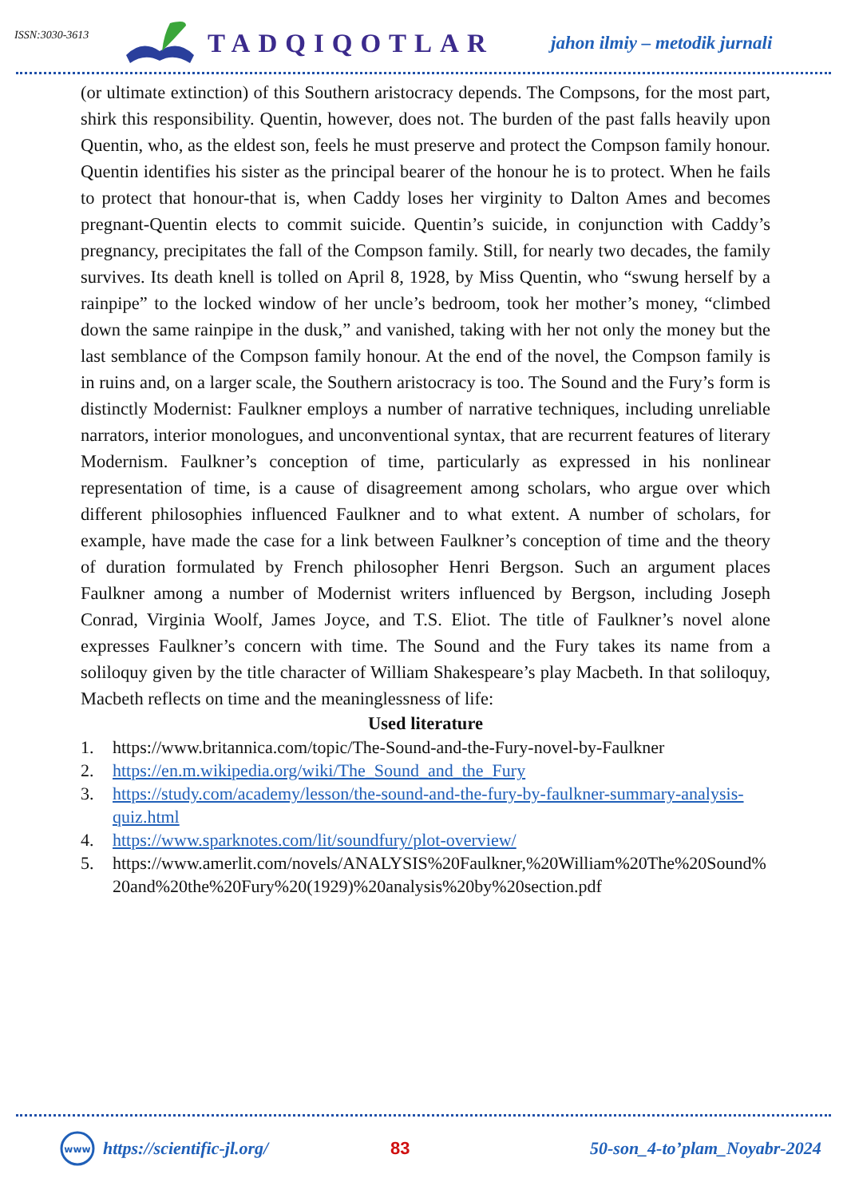ISSN:3030-3613
TADQIQOTLAR
jahon ilmiy – metodik jurnali
(or ultimate extinction) of this Southern aristocracy depends. The Compsons, for the most part, shirk this responsibility. Quentin, however, does not. The burden of the past falls heavily upon Quentin, who, as the eldest son, feels he must preserve and protect the Compson family honour. Quentin identifies his sister as the principal bearer of the honour he is to protect. When he fails to protect that honour-that is, when Caddy loses her virginity to Dalton Ames and becomes pregnant-Quentin elects to commit suicide. Quentin’s suicide, in conjunction with Caddy’s pregnancy, precipitates the fall of the Compson family. Still, for nearly two decades, the family survives. Its death knell is tolled on April 8, 1928, by Miss Quentin, who “swung herself by a rainpipe” to the locked window of her uncle’s bedroom, took her mother’s money, “climbed down the same rainpipe in the dusk,” and vanished, taking with her not only the money but the last semblance of the Compson family honour. At the end of the novel, the Compson family is in ruins and, on a larger scale, the Southern aristocracy is too. The Sound and the Fury’s form is distinctly Modernist: Faulkner employs a number of narrative techniques, including unreliable narrators, interior monologues, and unconventional syntax, that are recurrent features of literary Modernism. Faulkner’s conception of time, particularly as expressed in his nonlinear representation of time, is a cause of disagreement among scholars, who argue over which different philosophies influenced Faulkner and to what extent. A number of scholars, for example, have made the case for a link between Faulkner’s conception of time and the theory of duration formulated by French philosopher Henri Bergson. Such an argument places Faulkner among a number of Modernist writers influenced by Bergson, including Joseph Conrad, Virginia Woolf, James Joyce, and T.S. Eliot. The title of Faulkner’s novel alone expresses Faulkner’s concern with time. The Sound and the Fury takes its name from a soliloquy given by the title character of William Shakespeare’s play Macbeth. In that soliloquy, Macbeth reflects on time and the meaninglessness of life:
Used literature
1. https://www.britannica.com/topic/The-Sound-and-the-Fury-novel-by-Faulkner
2. https://en.m.wikipedia.org/wiki/The_Sound_and_the_Fury
3. https://study.com/academy/lesson/the-sound-and-the-fury-by-faulkner-summary-analysis-quiz.html
4. https://www.sparknotes.com/lit/soundfury/plot-overview/
5. https://www.amerlit.com/novels/ANALYSIS%20Faulkner,%20William%20The%20Sound%20and%20the%20Fury%20(1929)%20analysis%20by%20section.pdf
www
https://scientific-jl.org/ 83 50-son_4-to’plam_Noyabr-2024